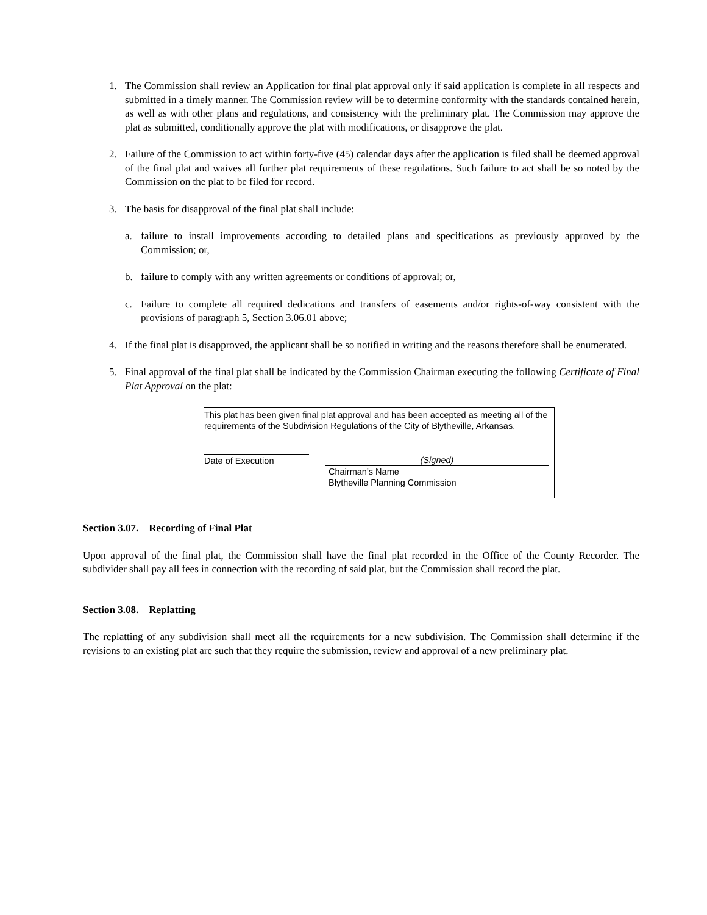1. The Commission shall review an Application for final plat approval only if said application is complete in all respects and submitted in a timely manner. The Commission review will be to determine conformity with the standards contained herein, as well as with other plans and regulations, and consistency with the preliminary plat. The Commission may approve the plat as submitted, conditionally approve the plat with modifications, or disapprove the plat.
2. Failure of the Commission to act within forty-five (45) calendar days after the application is filed shall be deemed approval of the final plat and waives all further plat requirements of these regulations. Such failure to act shall be so noted by the Commission on the plat to be filed for record.
3. The basis for disapproval of the final plat shall include:
a. failure to install improvements according to detailed plans and specifications as previously approved by the Commission; or,
b. failure to comply with any written agreements or conditions of approval; or,
c. Failure to complete all required dedications and transfers of easements and/or rights-of-way consistent with the provisions of paragraph 5, Section 3.06.01 above;
4. If the final plat is disapproved, the applicant shall be so notified in writing and the reasons therefore shall be enumerated.
5. Final approval of the final plat shall be indicated by the Commission Chairman executing the following Certificate of Final Plat Approval on the plat:
This plat has been given final plat approval and has been accepted as meeting all of the requirements of the Subdivision Regulations of the City of Blytheville, Arkansas.
Date of Execution (Signed)
Chairman’s Name
Blytheville Planning Commission
Section 3.07. Recording of Final Plat
Upon approval of the final plat, the Commission shall have the final plat recorded in the Office of the County Recorder. The subdivider shall pay all fees in connection with the recording of said plat, but the Commission shall record the plat.
Section 3.08. Replatting
The replatting of any subdivision shall meet all the requirements for a new subdivision. The Commission shall determine if the revisions to an existing plat are such that they require the submission, review and approval of a new preliminary plat.